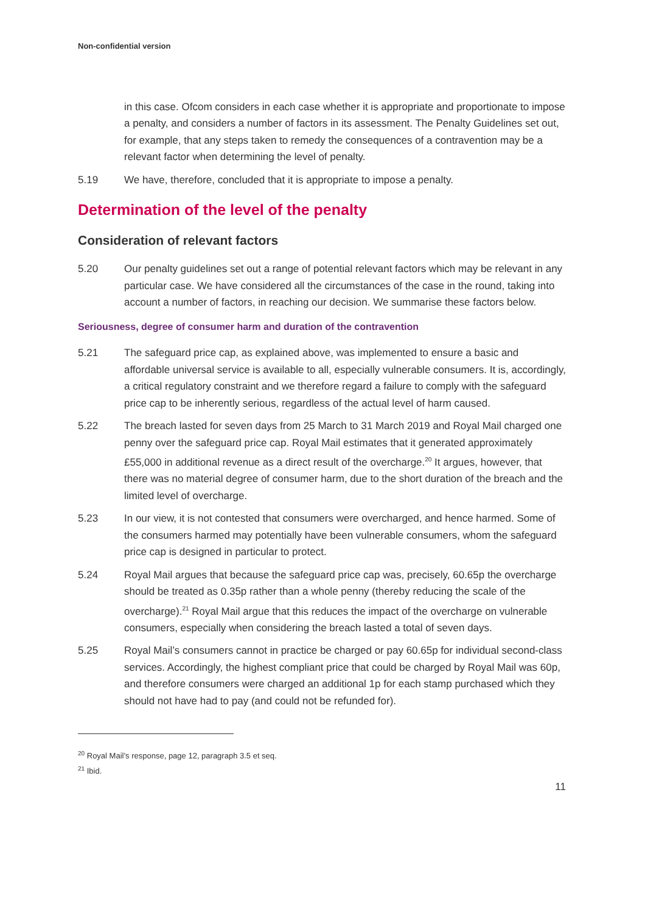Non-confidential version
in this case. Ofcom considers in each case whether it is appropriate and proportionate to impose a penalty, and considers a number of factors in its assessment. The Penalty Guidelines set out, for example, that any steps taken to remedy the consequences of a contravention may be a relevant factor when determining the level of penalty.
5.19 We have, therefore, concluded that it is appropriate to impose a penalty.
Determination of the level of the penalty
Consideration of relevant factors
5.20 Our penalty guidelines set out a range of potential relevant factors which may be relevant in any particular case. We have considered all the circumstances of the case in the round, taking into account a number of factors, in reaching our decision. We summarise these factors below.
Seriousness, degree of consumer harm and duration of the contravention
5.21 The safeguard price cap, as explained above, was implemented to ensure a basic and affordable universal service is available to all, especially vulnerable consumers. It is, accordingly, a critical regulatory constraint and we therefore regard a failure to comply with the safeguard price cap to be inherently serious, regardless of the actual level of harm caused.
5.22 The breach lasted for seven days from 25 March to 31 March 2019 and Royal Mail charged one penny over the safeguard price cap. Royal Mail estimates that it generated approximately £55,000 in additional revenue as a direct result of the overcharge.<sup>20</sup> It argues, however, that there was no material degree of consumer harm, due to the short duration of the breach and the limited level of overcharge.
5.23 In our view, it is not contested that consumers were overcharged, and hence harmed. Some of the consumers harmed may potentially have been vulnerable consumers, whom the safeguard price cap is designed in particular to protect.
5.24 Royal Mail argues that because the safeguard price cap was, precisely, 60.65p the overcharge should be treated as 0.35p rather than a whole penny (thereby reducing the scale of the overcharge).<sup>21</sup> Royal Mail argue that this reduces the impact of the overcharge on vulnerable consumers, especially when considering the breach lasted a total of seven days.
5.25 Royal Mail’s consumers cannot in practice be charged or pay 60.65p for individual second-class services. Accordingly, the highest compliant price that could be charged by Royal Mail was 60p, and therefore consumers were charged an additional 1p for each stamp purchased which they should not have had to pay (and could not be refunded for).
<sup>20</sup> Royal Mail’s response, page 12, paragraph 3.5 et seq.
<sup>21</sup> Ibid.
11